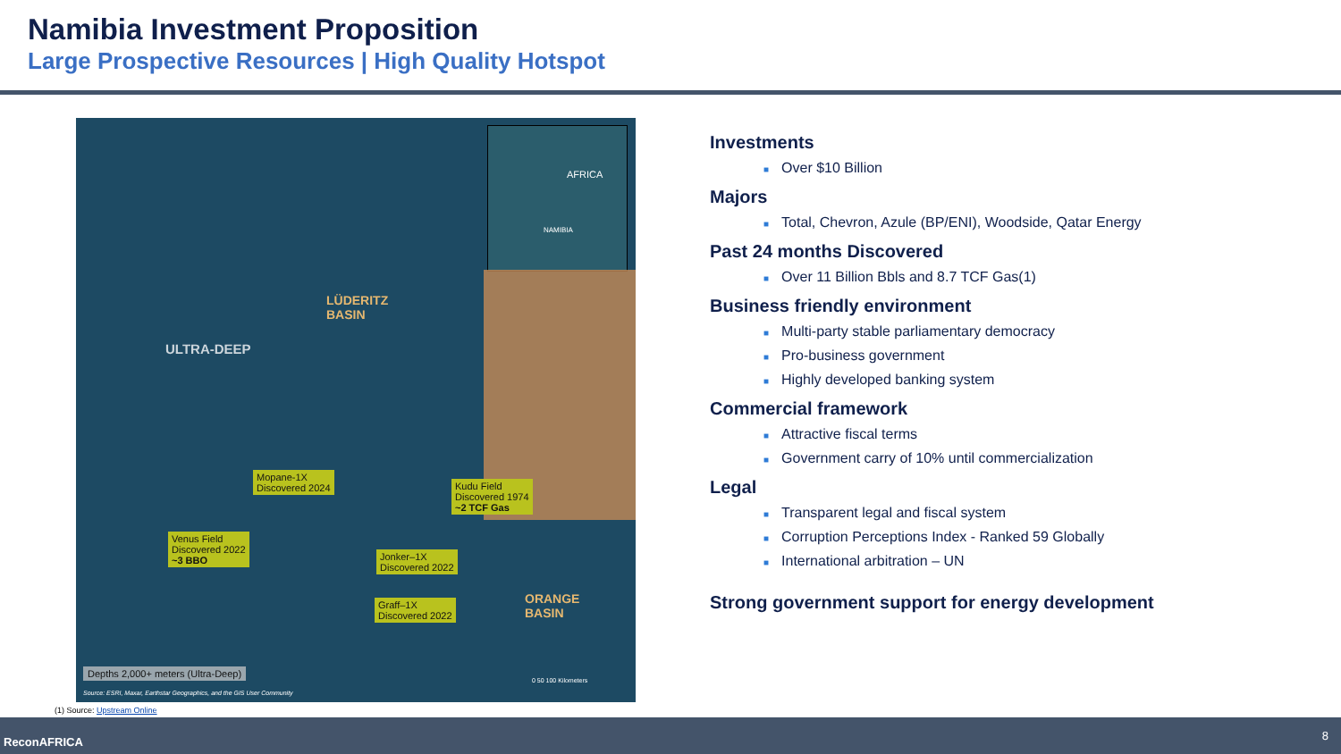Namibia Investment Proposition
Large Prospective Resources | High Quality Hotspot
AFRICA
NAMIBIA
LÜDERITZ
BASIN
ULTRA-DEEP
Mopane-1X
Discovered 2024
Kudu Field
Discovered 1974
~2 TCF Gas
Venus Field
Discovered 2022
~3 BBO
Jonker–1X
Discovered 2022
Graff–1X
Discovered 2022
ORANGE
BASIN
Depths 2,000+ meters (Ultra-Deep)
Source: ESRI, Maxar, Earthstar Geographics, and the GIS User Community
0 50 100 Kilometers
Investments
■ Over $10 Billion
Majors
■ Total, Chevron, Azule (BP/ENI), Woodside, Qatar Energy
Past 24 months Discovered
■ Over 11 Billion Bbls and 8.7 TCF Gas(1)
Business friendly environment
■ Multi-party stable parliamentary democracy
■ Pro-business government
■ Highly developed banking system
Commercial framework
■ Attractive fiscal terms
■ Government carry of 10% until commercialization
Legal
■ Transparent legal and fiscal system
■ Corruption Perceptions Index - Ranked 59 Globally
■ International arbitration – UN
Strong government support for energy development
(1) Source: Upstream Online
ReconAFRICA 8